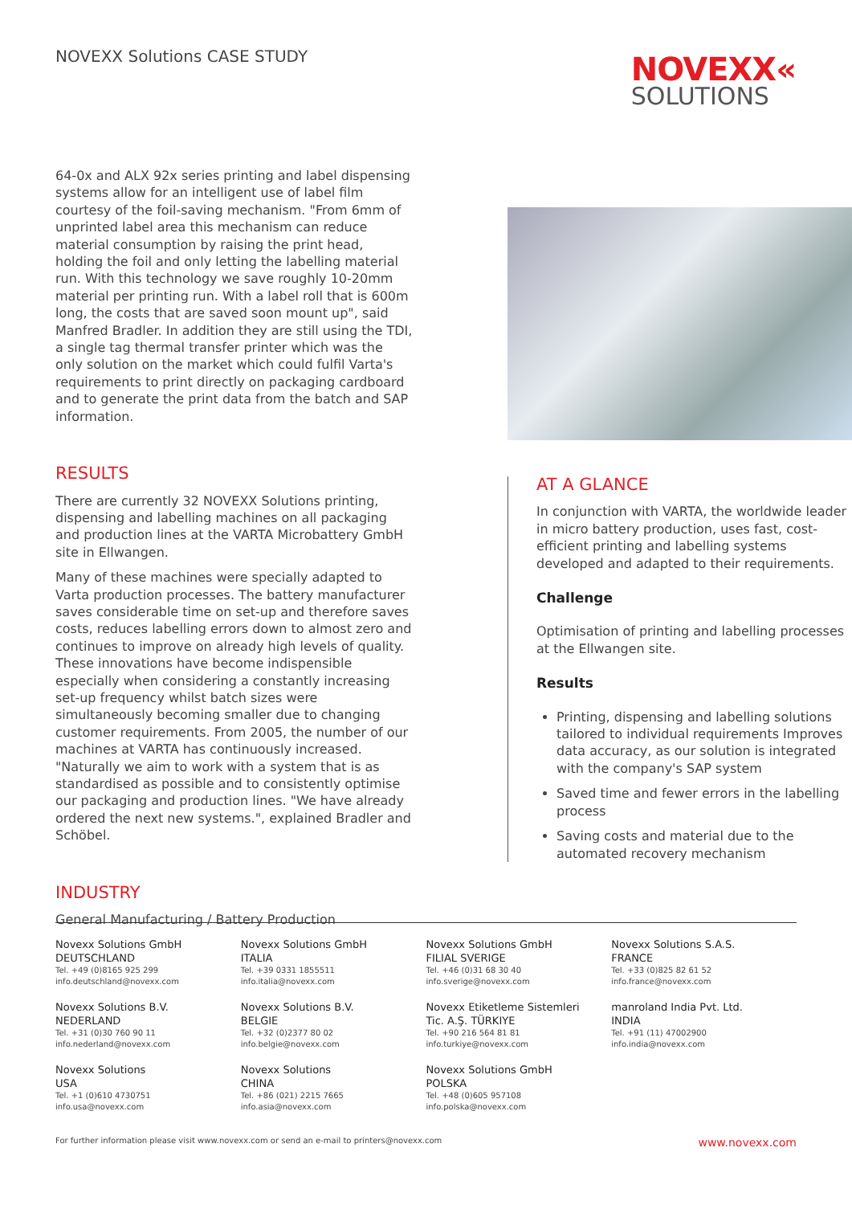NOVEXX Solutions CASE STUDY
NOVEXX«
SOLUTIONS
64-0x and ALX 92x series printing and label dispensing systems allow for an intelligent use of label film courtesy of the foil-saving mechanism. "From 6mm of unprinted label area this mechanism can reduce material consumption by raising the print head, holding the foil and only letting the labelling material run. With this technology we save roughly 10-20mm material per printing run. With a label roll that is 600m long, the costs that are saved soon mount up", said Manfred Bradler. In addition they are still using the TDI, a single tag thermal transfer printer which was the only solution on the market which could fulfil Varta's requirements to print directly on packaging cardboard and to generate the print data from the batch and SAP information.
RESULTS
There are currently 32 NOVEXX Solutions printing, dispensing and labelling machines on all packaging and production lines at the VARTA Microbattery GmbH site in Ellwangen.
Many of these machines were specially adapted to Varta production processes. The battery manufacturer saves considerable time on set-up and therefore saves costs, reduces labelling errors down to almost zero and continues to improve on already high levels of quality. These innovations have become indispensible especially when considering a constantly increasing set-up frequency whilst batch sizes were simultaneously becoming smaller due to changing customer requirements. From 2005, the number of our machines at VARTA has continuously increased. "Naturally we aim to work with a system that is as standardised as possible and to consistently optimise our packaging and production lines. "We have already ordered the next new systems.", explained Bradler and Schöbel.
INDUSTRY
General Manufacturing / Battery Production
AT A GLANCE
In conjunction with VARTA, the worldwide leader in micro battery production, uses fast, cost-efficient printing and labelling systems developed and adapted to their requirements.
Challenge
Optimisation of printing and labelling processes at the Ellwangen site.
Results
Printing, dispensing and labelling solutions tailored to individual requirements Improves data accuracy, as our solution is integrated with the company's SAP system
Saved time and fewer errors in the labelling process
Saving costs and material due to the automated recovery mechanism
Novexx Solutions GmbH
DEUTSCHLAND
Tel. +49 (0)8165 925 299
info.deutschland@novexx.com
Novexx Solutions GmbH
ITALIA
Tel. +39 0331 1855511
info.italia@novexx.com
Novexx Solutions GmbH
FILIAL SVERIGE
Tel. +46 (0)31 68 30 40
info.sverige@novexx.com
Novexx Solutions S.A.S.
FRANCE
Tel. +33 (0)825 82 61 52
info.france@novexx.com
Novexx Solutions B.V.
NEDERLAND
Tel. +31 (0)30 760 90 11
info.nederland@novexx.com
Novexx Solutions B.V.
BELGIE
Tel. +32 (0)2377 80 02
info.belgie@novexx.com
Novexx Etiketleme Sistemleri
Tic. A.Ş. TÜRKIYE
Tel. +90 216 564 81 81
info.turkiye@novexx.com
manroland India Pvt. Ltd.
INDIA
Tel. +91 (11) 47002900
info.india@novexx.com
Novexx Solutions
USA
Tel. +1 (0)610 4730751
info.usa@novexx.com
Novexx Solutions
CHINA
Tel. +86 (021) 2215 7665
info.asia@novexx.com
Novexx Solutions GmbH
POLSKA
Tel. +48 (0)605 957108
info.polska@novexx.com
For further information please visit www.novexx.com or send an e-mail to printers@novexx.com www.novexx.com